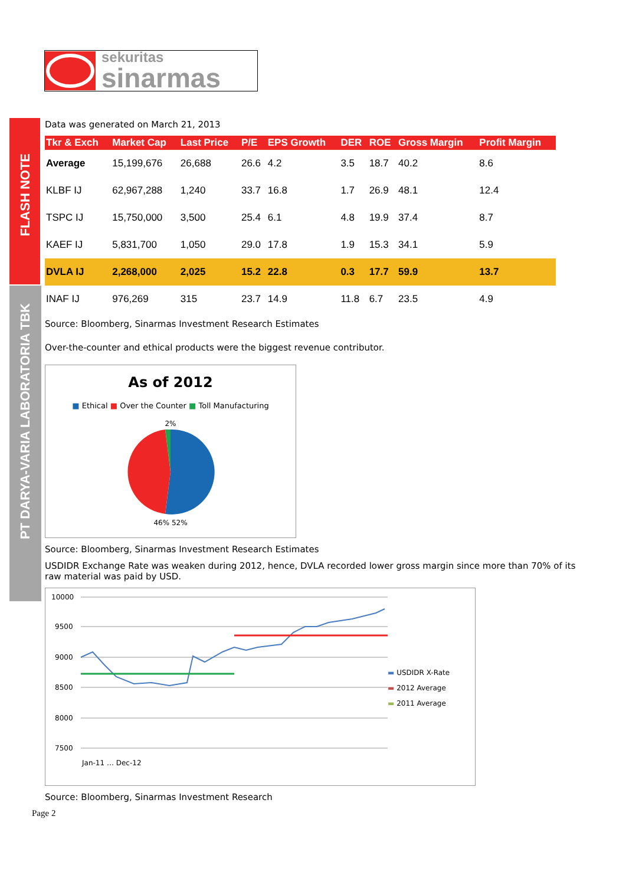sekuritas
sinarmas
FLASH NOTE
PT DARYA-VARIA LABORATORIA TBK
Data was generated on March 21, 2013
| Tkr & Exch | Market Cap | Last Price | P/E | EPS Growth | DER | ROE | Gross Margin | Profit Margin |
| --- | --- | --- | --- | --- | --- | --- | --- | --- |
| Average | 15,199,676 | 26,688 | 26.6 | 4.2 | 3.5 | 18.7 | 40.2 | 8.6 |
| KLBF IJ | 62,967,288 | 1,240 | 33.7 | 16.8 | 1.7 | 26.9 | 48.1 | 12.4 |
| TSPC IJ | 15,750,000 | 3,500 | 25.4 | 6.1 | 4.8 | 19.9 | 37.4 | 8.7 |
| KAEF IJ | 5,831,700 | 1,050 | 29.0 | 17.8 | 1.9 | 15.3 | 34.1 | 5.9 |
| DVLA IJ | 2,268,000 | 2,025 | 15.2 | 22.8 | 0.3 | 17.7 | 59.9 | 13.7 |
| INAF IJ | 976,269 | 315 | 23.7 | 14.9 | 11.8 | 6.7 | 23.5 | 4.9 |
Source: Bloomberg, Sinarmas Investment Research Estimates
Over-the-counter and ethical products were the biggest revenue contributor.
As of 2012
■ Ethical ■ Over the Counter ■ Toll Manufacturing
2%
46% 52%
Source: Bloomberg, Sinarmas Investment Research Estimates
USDIDR Exchange Rate was weaken during 2012, hence, DVLA recorded lower gross margin since more than 70% of its raw material was paid by USD.
10000
9500
9000
8500
8000
7500
Jan-11 … Dec-12
▬ USDIDR X-Rate
▬ 2012 Average
▬ 2011 Average
Source: Bloomberg, Sinarmas Investment Research
Page 2